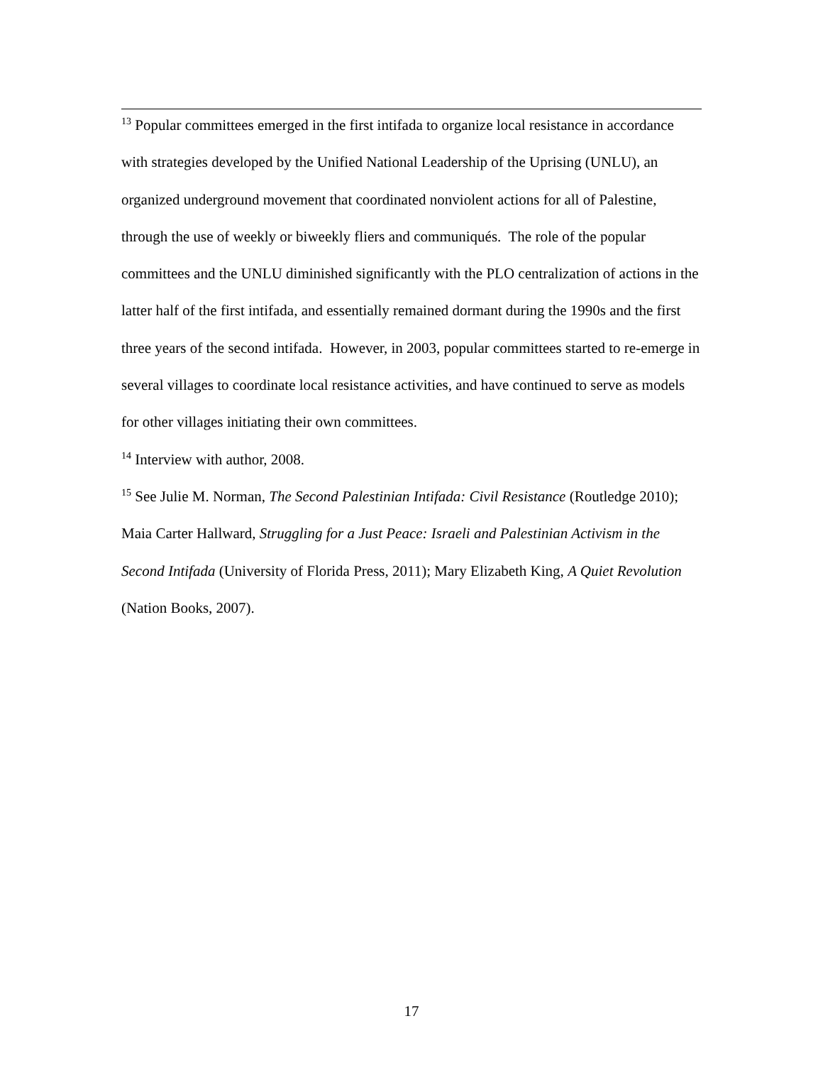<sup>13</sup> Popular committees emerged in the first intifada to organize local resistance in accordance with strategies developed by the Unified National Leadership of the Uprising (UNLU), an organized underground movement that coordinated nonviolent actions for all of Palestine, through the use of weekly or biweekly fliers and communiqués. The role of the popular committees and the UNLU diminished significantly with the PLO centralization of actions in the latter half of the first intifada, and essentially remained dormant during the 1990s and the first three years of the second intifada. However, in 2003, popular committees started to re-emerge in several villages to coordinate local resistance activities, and have continued to serve as models for other villages initiating their own committees.
<sup>14</sup> Interview with author, 2008.
<sup>15</sup> See Julie M. Norman, The Second Palestinian Intifada: Civil Resistance (Routledge 2010); Maia Carter Hallward, Struggling for a Just Peace: Israeli and Palestinian Activism in the Second Intifada (University of Florida Press, 2011); Mary Elizabeth King, A Quiet Revolution (Nation Books, 2007).
17